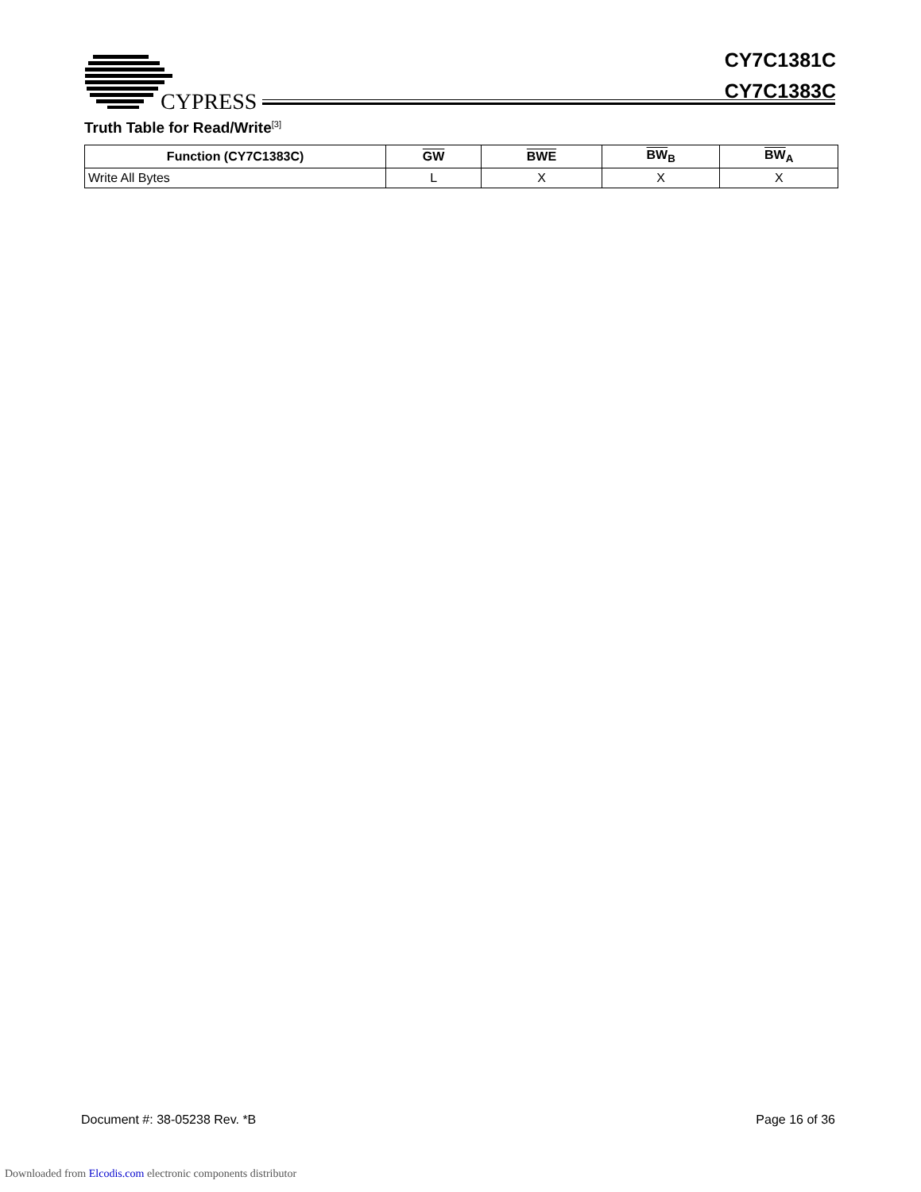CYPRESS
CY7C1381C
CY7C1383C
Truth Table for Read/Write<sup>[3]</sup>
| Function (CY7C1383C) | GW | BWE | BW<sub>B</sub> | BW<sub>A</sub> |
| --- | --- | --- | --- | --- |
| Write All Bytes | L | X | X | X |
Document #: 38-05238 Rev. *B Page 16 of 36
Downloaded from Elcodis.com electronic components distributor